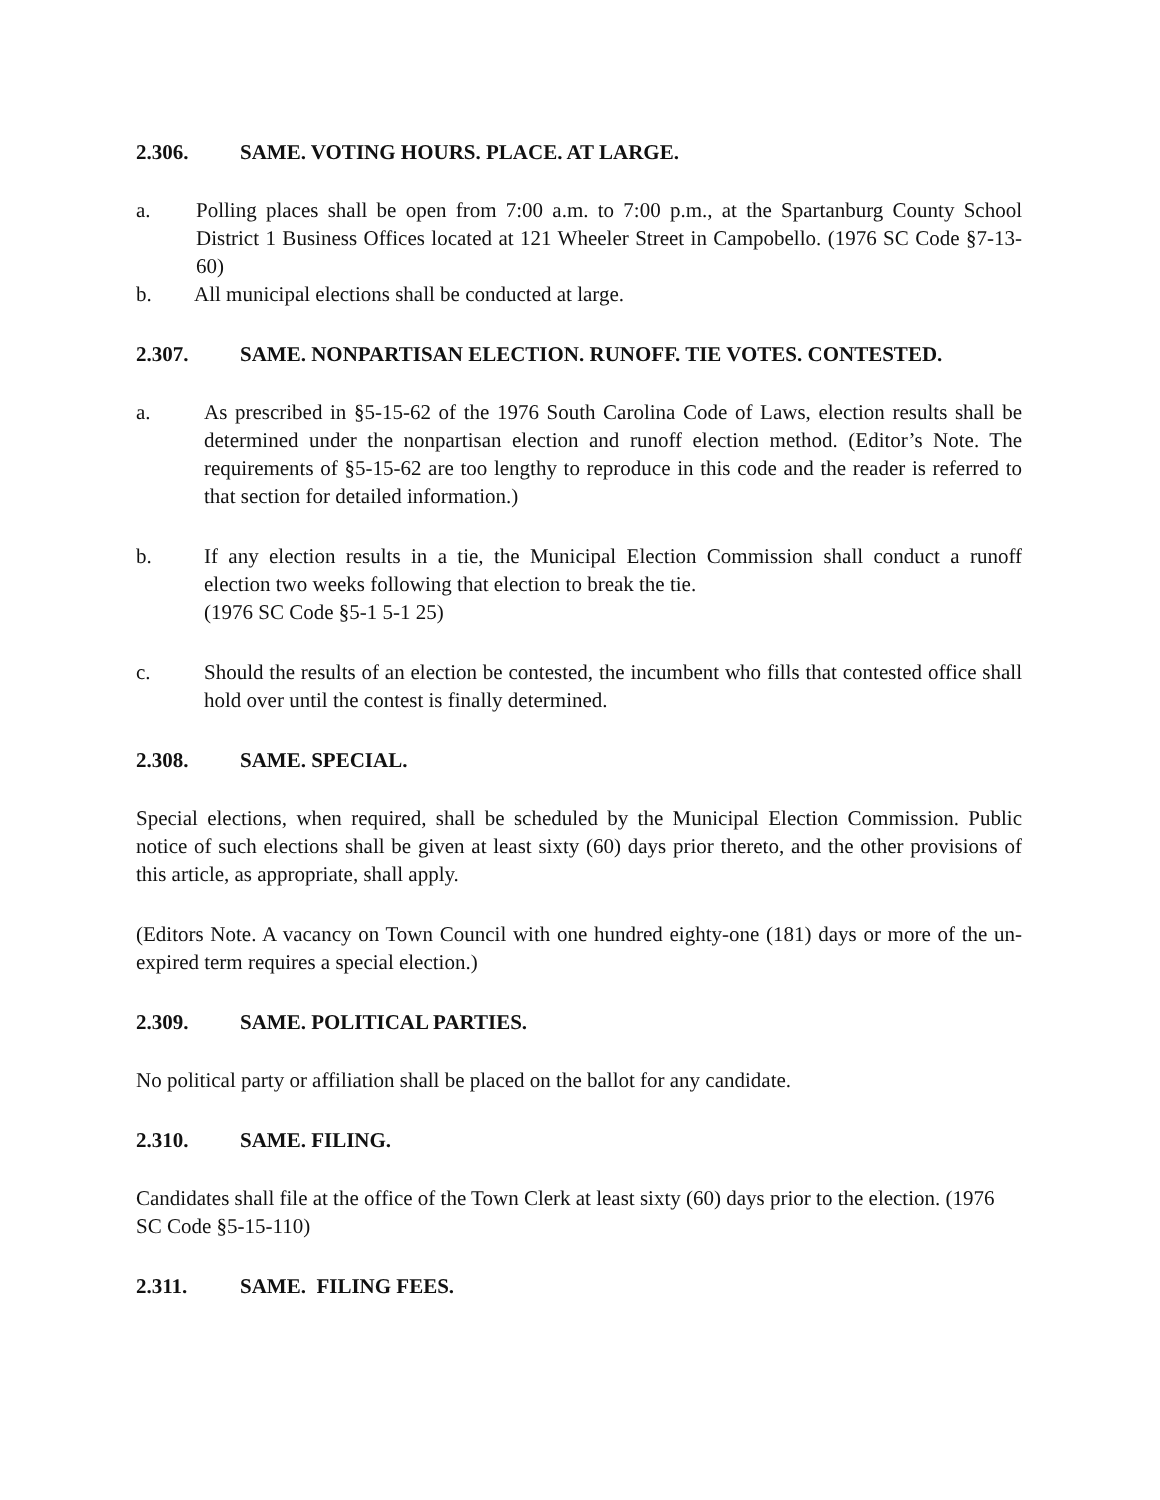2.306. SAME. VOTING HOURS. PLACE. AT LARGE.
a. Polling places shall be open from 7:00 a.m. to 7:00 p.m., at the Spartanburg County School District 1 Business Offices located at 121 Wheeler Street in Campobello. (1976 SC Code §7-13-60)
b. All municipal elections shall be conducted at large.
2.307. SAME. NONPARTISAN ELECTION. RUNOFF. TIE VOTES. CONTESTED.
a. As prescribed in §5-15-62 of the 1976 South Carolina Code of Laws, election results shall be determined under the nonpartisan election and runoff election method. (Editor’s Note. The requirements of §5-15-62 are too lengthy to reproduce in this code and the reader is referred to that section for detailed information.)
b. If any election results in a tie, the Municipal Election Commission shall conduct a runoff election two weeks following that election to break the tie.
(1976 SC Code §5-1 5-1 25)
c. Should the results of an election be contested, the incumbent who fills that contested office shall hold over until the contest is finally determined.
2.308. SAME. SPECIAL.
Special elections, when required, shall be scheduled by the Municipal Election Commission. Public notice of such elections shall be given at least sixty (60) days prior thereto, and the other provisions of this article, as appropriate, shall apply.
(Editors Note. A vacancy on Town Council with one hundred eighty-one (181) days or more of the un-expired term requires a special election.)
2.309. SAME. POLITICAL PARTIES.
No political party or affiliation shall be placed on the ballot for any candidate.
2.310. SAME. FILING.
Candidates shall file at the office of the Town Clerk at least sixty (60) days prior to the election. (1976 SC Code §5-15-110)
2.311. SAME. FILING FEES.